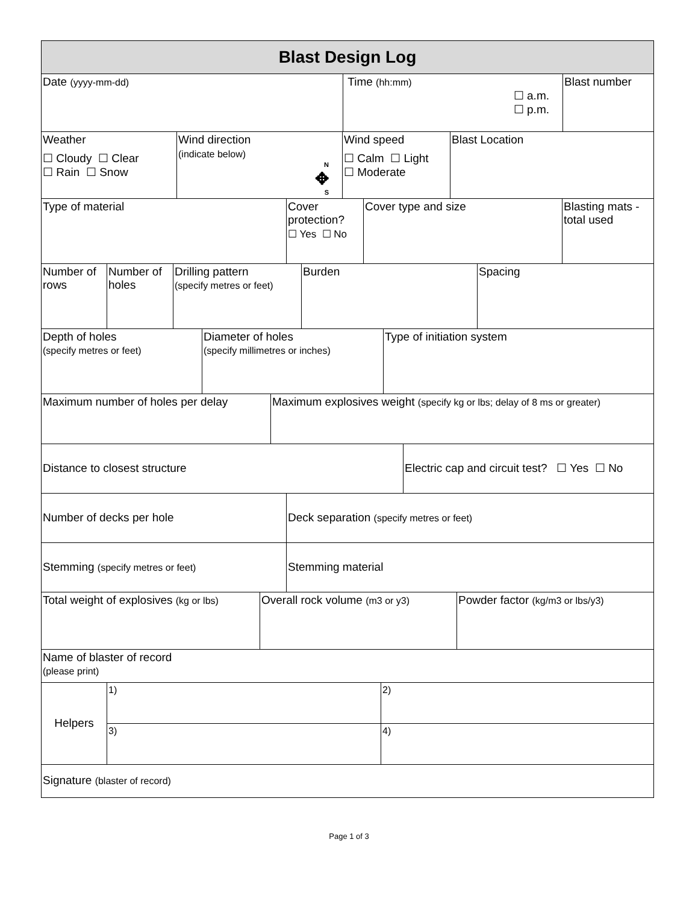| Blast Design Log |
| Date (yyyy-mm-dd) | Time (hh:mm) ☐ a.m. ☐ p.m. | Blast number |
| Weather ☐ Cloudy ☐ Clear ☐ Rain ☐ Snow | Wind direction (indicate below) N ✥ S | Wind speed ☐ Calm ☐ Light ☐ Moderate | Blast Location |
| Type of material | Cover protection? ☐ Yes ☐ No | Cover type and size | Blasting mats - total used |
| Number of rows | Number of holes | Drilling pattern (specify metres or feet) | Burden | Spacing |
| Depth of holes (specify metres or feet) | Diameter of holes (specify millimetres or inches) | Type of initiation system |
| Maximum number of holes per delay | Maximum explosives weight (specify kg or lbs; delay of 8 ms or greater) |
| Distance to closest structure | Electric cap and circuit test? ☐ Yes ☐ No |
| Number of decks per hole | Deck separation (specify metres or feet) |
| Stemming (specify metres or feet) | Stemming material |
| Total weight of explosives (kg or lbs) | Overall rock volume (m3 or y3) | Powder factor (kg/m3 or lbs/y3) |
| Name of blaster of record (please print) |
| Helpers | 1) | 2) |
| | 3) | 4) |
| Signature (blaster of record) |
Page 1 of 3